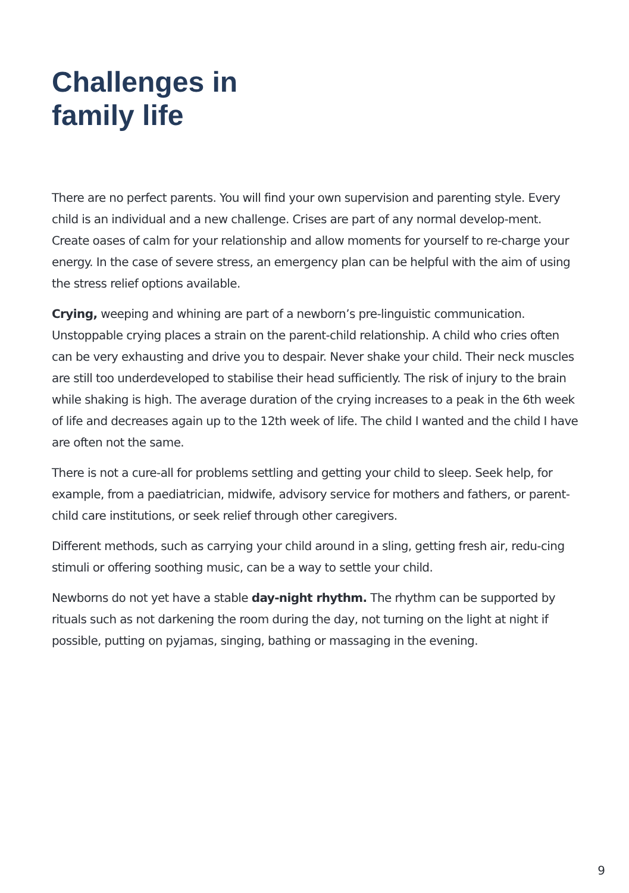Challenges in
family life
There are no perfect parents. You will find your own supervision and parenting style. Every child is an individual and a new challenge. Crises are part of any normal develop-ment. Create oases of calm for your relationship and allow moments for yourself to re-charge your energy. In the case of severe stress, an emergency plan can be helpful with the aim of using the stress relief options available.
Crying, weeping and whining are part of a newborn’s pre-linguistic communication. Unstoppable crying places a strain on the parent-child relationship. A child who cries often can be very exhausting and drive you to despair. Never shake your child. Their neck muscles are still too underdeveloped to stabilise their head sufficiently. The risk of injury to the brain while shaking is high. The average duration of the crying increases to a peak in the 6th week of life and decreases again up to the 12th week of life. The child I wanted and the child I have are often not the same.
There is not a cure-all for problems settling and getting your child to sleep. Seek help, for example, from a paediatrician, midwife, advisory service for mothers and fathers, or parent-child care institutions, or seek relief through other caregivers.
Different methods, such as carrying your child around in a sling, getting fresh air, redu-cing stimuli or offering soothing music, can be a way to settle your child.
Newborns do not yet have a stable day-night rhythm. The rhythm can be supported by rituals such as not darkening the room during the day, not turning on the light at night if possible, putting on pyjamas, singing, bathing or massaging in the evening.
9